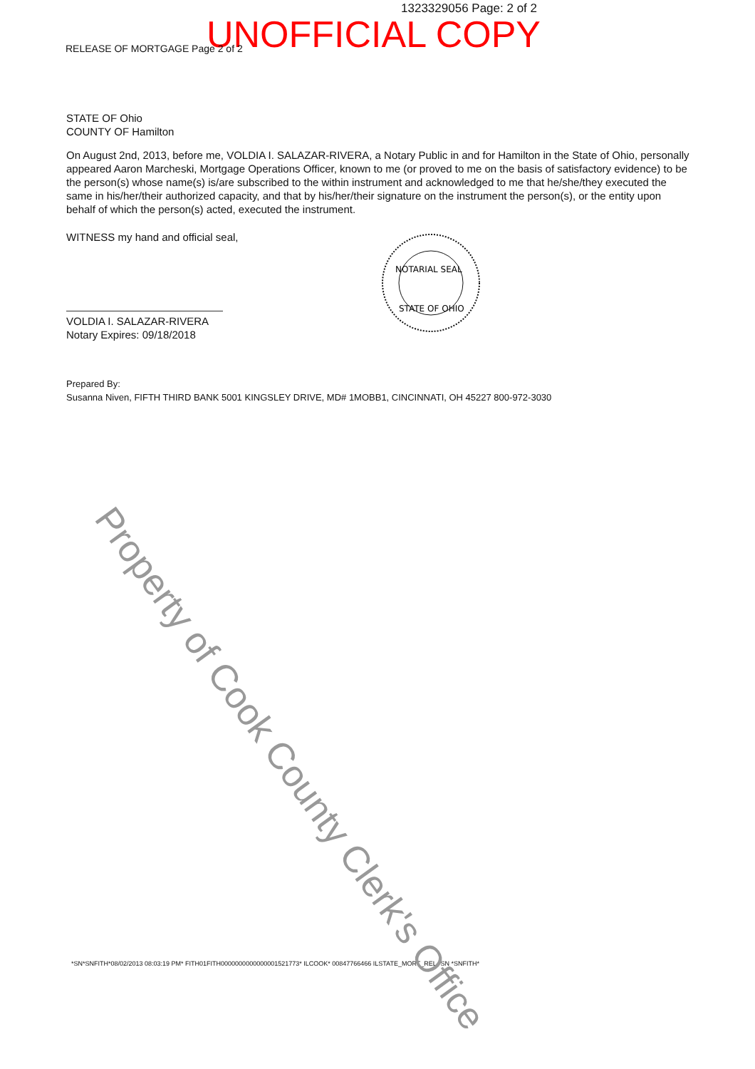1323329056 Page: 2 of 2
UNOFFICIAL COPY
RELEASE OF MORTGAGE Page 2 of 2
STATE OF Ohio
COUNTY OF Hamilton
On August 2nd, 2013, before me, VOLDIA I. SALAZAR-RIVERA, a Notary Public in and for Hamilton in the State of Ohio, personally appeared Aaron Marcheski, Mortgage Operations Officer, known to me (or proved to me on the basis of satisfactory evidence) to be the person(s) whose name(s) is/are subscribed to the within instrument and acknowledged to me that he/she/they executed the same in his/her/their authorized capacity, and that by his/her/their signature on the instrument the person(s), or the entity upon behalf of which the person(s) acted, executed the instrument.
WITNESS my hand and official seal,
VOLDIA I. SALAZAR-RIVERA
Notary Expires: 09/18/2018
Prepared By:
Susanna Niven, FIFTH THIRD BANK 5001 KINGSLEY DRIVE, MD# 1MOBB1, CINCINNATI, OH 45227 800-972-3030
NOTARIAL SEAL
STATE OF OHIO
Property of Cook County Clerk's Office
*SN*SNFITH*08/02/2013 08:03:19 PM* FITH01FITH0000000000000001521773* ILCOOK* 00847766466 ILSTATE_MORT_REL *SN *SNFITH*